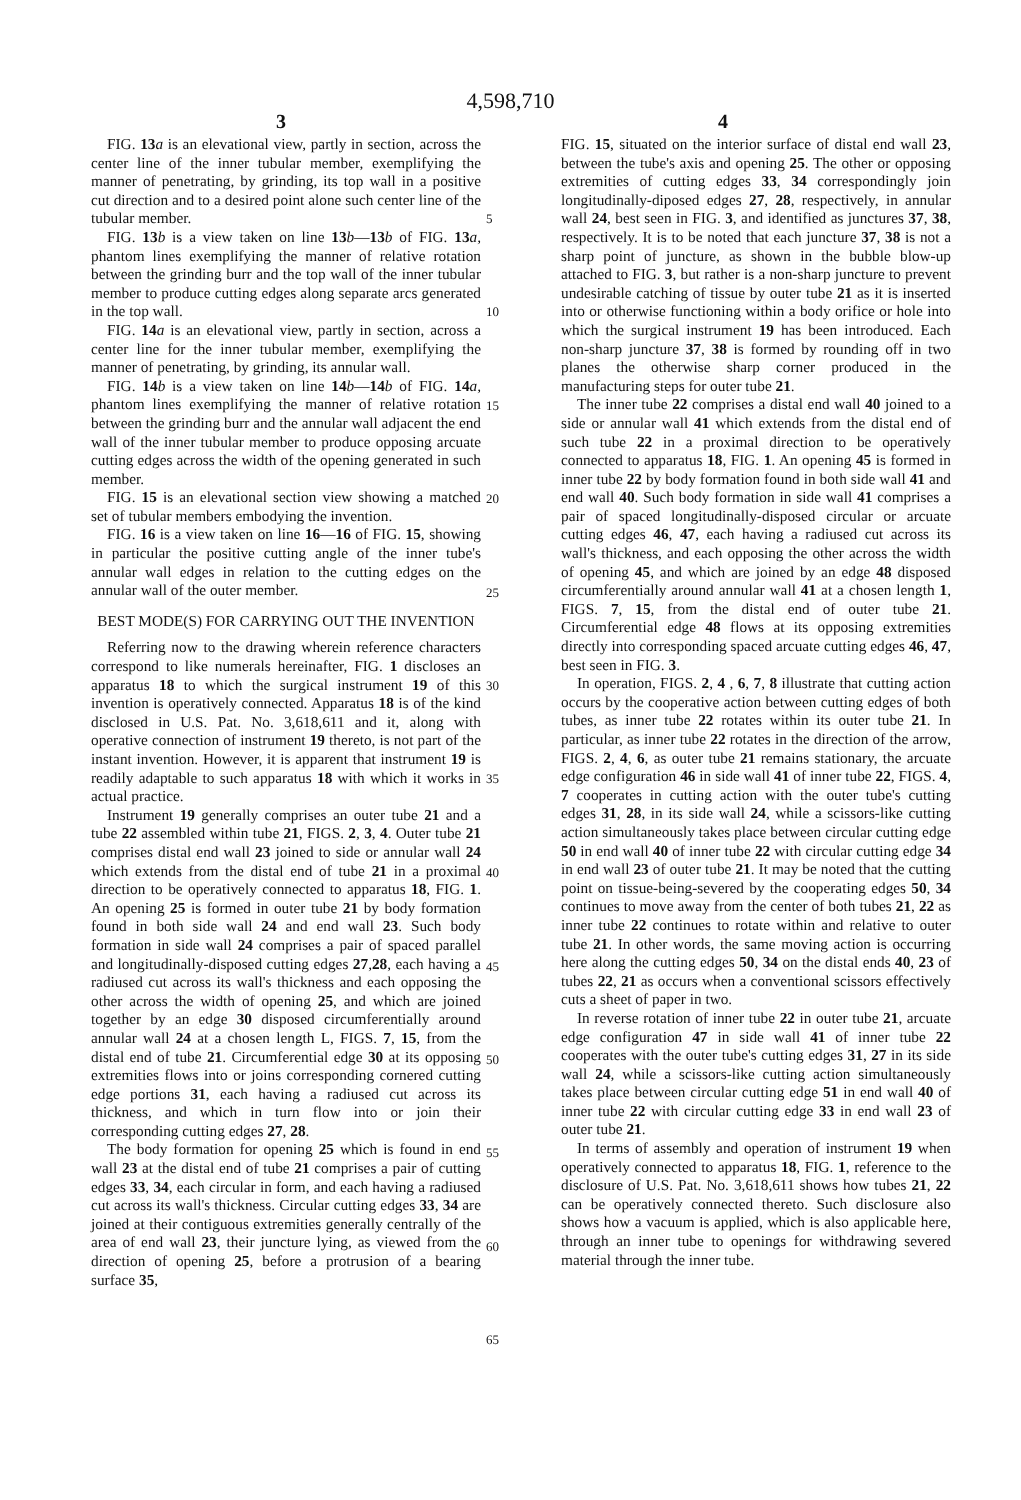4,598,710
3 4
FIG. 13 a is an elevational view, partly in section, across the center line of the inner tubular member, exemplifying the manner of penetrating, by grinding, its top wall in a positive cut direction and to a desired point alone such center line of the tubular member.
FIG. 13 b is a view taken on line 13 b—13 b of FIG. 13 a, phantom lines exemplifying the manner of relative rotation between the grinding burr and the top wall of the inner tubular member to produce cutting edges along separate arcs generated in the top wall.
FIG. 14 a is an elevational view, partly in section, across a center line for the inner tubular member, exemplifying the manner of penetrating, by grinding, its annular wall.
FIG. 14 b is a view taken on line 14 b—14 b of FIG. 14 a, phantom lines exemplifying the manner of relative rotation between the grinding burr and the annular wall adjacent the end wall of the inner tubular member to produce opposing arcuate cutting edges across the width of the opening generated in such member.
FIG. 15 is an elevational section view showing a matched set of tubular members embodying the invention.
FIG. 16 is a view taken on line 16—16 of FIG. 15, showing in particular the positive cutting angle of the inner tube's annular wall edges in relation to the cutting edges on the annular wall of the outer member.
BEST MODE(S) FOR CARRYING OUT THE INVENTION
Referring now to the drawing wherein reference characters correspond to like numerals hereinafter, FIG. 1 discloses an apparatus 18 to which the surgical instrument 19 of this invention is operatively connected. Apparatus 18 is of the kind disclosed in U.S. Pat. No. 3,618,611 and it, along with operative connection of instrument 19 thereto, is not part of the instant invention. However, it is apparent that instrument 19 is readily adaptable to such apparatus 18 with which it works in actual practice.
Instrument 19 generally comprises an outer tube 21 and a tube 22 assembled within tube 21, FIGS. 2, 3, 4. Outer tube 21 comprises distal end wall 23 joined to side or annular wall 24 which extends from the distal end of tube 21 in a proximal direction to be operatively connected to apparatus 18, FIG. 1. An opening 25 is formed in outer tube 21 by body formation found in both side wall 24 and end wall 23. Such body formation in side wall 24 comprises a pair of spaced parallel and longitudinally-disposed cutting edges 27,28, each having a radiused cut across its wall's thickness and each opposing the other across the width of opening 25, and which are joined together by an edge 30 disposed circumferentially around annular wall 24 at a chosen length L, FIGS. 7, 15, from the distal end of tube 21. Circumferential edge 30 at its opposing extremities flows into or joins corresponding cornered cutting edge portions 31, each having a radiused cut across its thickness, and which in turn flow into or join their corresponding cutting edges 27, 28.
The body formation for opening 25 which is found in end wall 23 at the distal end of tube 21 comprises a pair of cutting edges 33, 34, each circular in form, and each having a radiused cut across its wall's thickness. Circular cutting edges 33, 34 are joined at their contiguous extremities generally centrally of the area of end wall 23, their juncture lying, as viewed from the direction of opening 25, before a protrusion of a bearing surface 35,
FIG. 15, situated on the interior surface of distal end wall 23, between the tube's axis and opening 25. The other or opposing extremities of cutting edges 33, 34 correspondingly join longitudinally-diposed edges 27, 28, respectively, in annular wall 24, best seen in FIG. 3, and identified as junctures 37, 38, respectively. It is to be noted that each juncture 37, 38 is not a sharp point of juncture, as shown in the bubble blow-up attached to FIG. 3, but rather is a non-sharp juncture to prevent undesirable catching of tissue by outer tube 21 as it is inserted into or otherwise functioning within a body orifice or hole into which the surgical instrument 19 has been introduced. Each non-sharp juncture 37, 38 is formed by rounding off in two planes the otherwise sharp corner produced in the manufacturing steps for outer tube 21.
The inner tube 22 comprises a distal end wall 40 joined to a side or annular wall 41 which extends from the distal end of such tube 22 in a proximal direction to be operatively connected to apparatus 18, FIG. 1. An opening 45 is formed in inner tube 22 by body formation found in both side wall 41 and end wall 40. Such body formation in side wall 41 comprises a pair of spaced longitudinally-disposed circular or arcuate cutting edges 46, 47, each having a radiused cut across its wall's thickness, and each opposing the other across the width of opening 45, and which are joined by an edge 48 disposed circumferentially around annular wall 41 at a chosen length 1, FIGS. 7, 15, from the distal end of outer tube 21. Circumferential edge 48 flows at its opposing extremities directly into corresponding spaced arcuate cutting edges 46, 47, best seen in FIG. 3.
In operation, FIGS. 2, 4 , 6, 7, 8 illustrate that cutting action occurs by the cooperative action between cutting edges of both tubes, as inner tube 22 rotates within its outer tube 21. In particular, as inner tube 22 rotates in the direction of the arrow, FIGS. 2, 4, 6, as outer tube 21 remains stationary, the arcuate edge configuration 46 in side wall 41 of inner tube 22, FIGS. 4, 7 cooperates in cutting action with the outer tube's cutting edges 31, 28, in its side wall 24, while a scissors-like cutting action simultaneously takes place between circular cutting edge 50 in end wall 40 of inner tube 22 with circular cutting edge 34 in end wall 23 of outer tube 21. It may be noted that the cutting point on tissue-being-severed by the cooperating edges 50, 34 continues to move away from the center of both tubes 21, 22 as inner tube 22 continues to rotate within and relative to outer tube 21. In other words, the same moving action is occurring here along the cutting edges 50, 34 on the distal ends 40, 23 of tubes 22, 21 as occurs when a conventional scissors effectively cuts a sheet of paper in two.
In reverse rotation of inner tube 22 in outer tube 21, arcuate edge configuration 47 in side wall 41 of inner tube 22 cooperates with the outer tube's cutting edges 31, 27 in its side wall 24, while a scissors-like cutting action simultaneously takes place between circular cutting edge 51 in end wall 40 of inner tube 22 with circular cutting edge 33 in end wall 23 of outer tube 21.
In terms of assembly and operation of instrument 19 when operatively connected to apparatus 18, FIG. 1, reference to the disclosure of U.S. Pat. No. 3,618,611 shows how tubes 21, 22 can be operatively connected thereto. Such disclosure also shows how a vacuum is applied, which is also applicable here, through an inner tube to openings for withdrawing severed material through the inner tube.
5
10
15
20
25
30
35
40
45
50
55
60
65